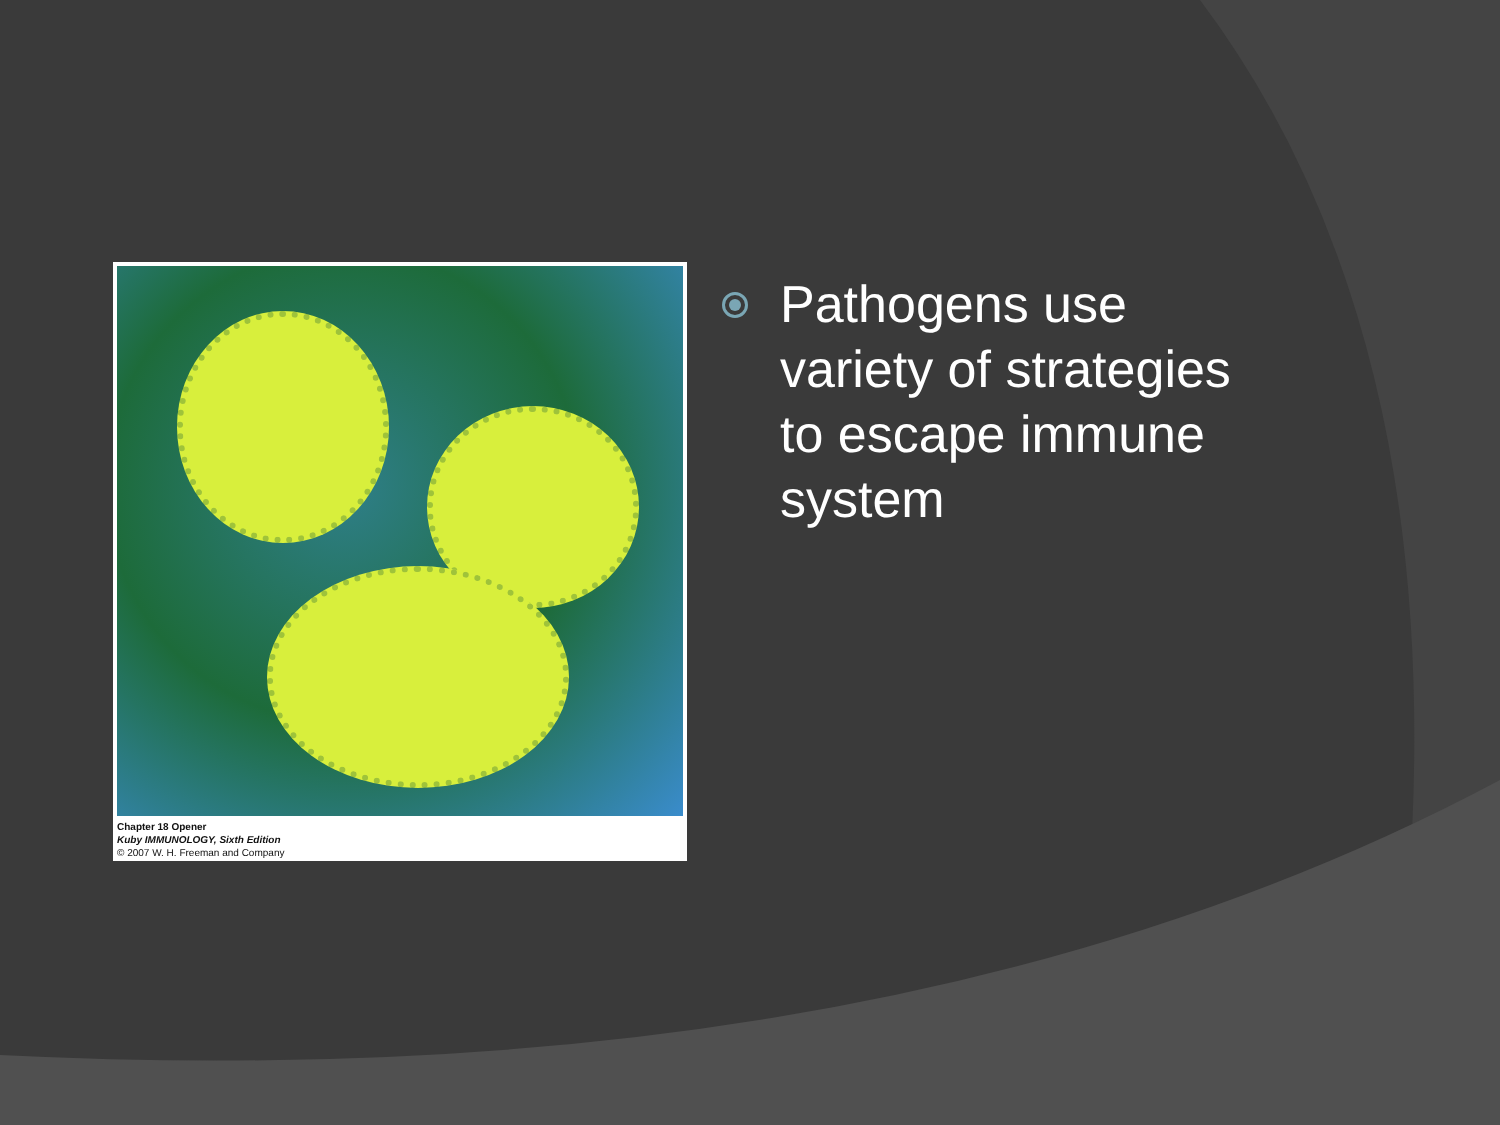Chapter 18 Opener
Kuby IMMUNOLOGY, Sixth Edition
© 2007 W. H. Freeman and Company
Pathogens use variety of strategies to escape immune system